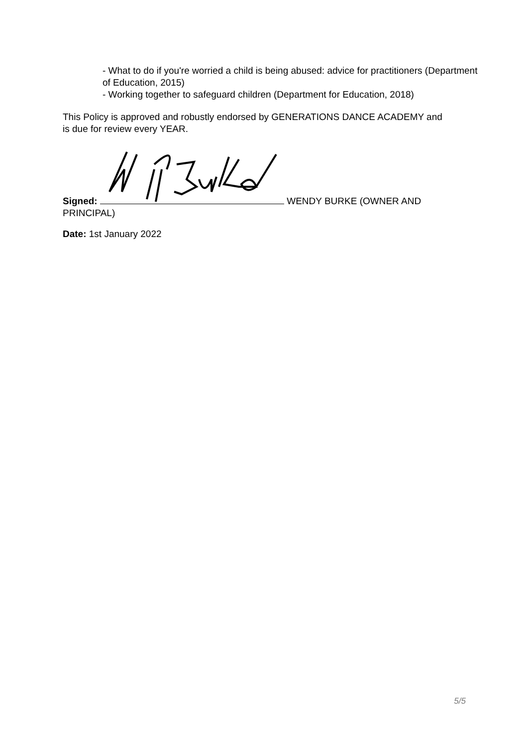- What to do if you're worried a child is being abused: advice for practitioners (Department of Education, 2015)
- Working together to safeguard children (Department for Education, 2018)
This Policy is approved and robustly endorsed by GENERATIONS DANCE ACADEMY and is due for review every YEAR.
Signed: WENDY BURKE (OWNER AND PRINCIPAL)
Date: 1st January 2022
5/5